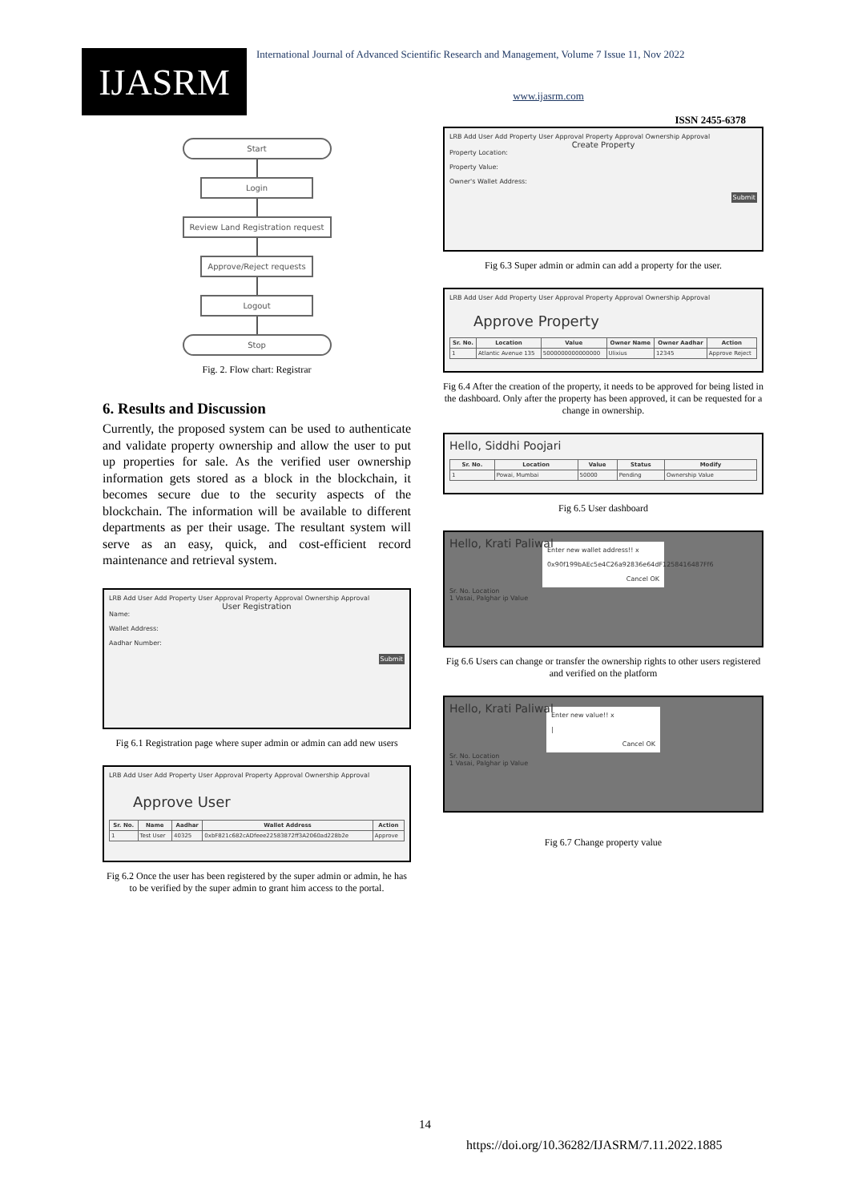IJASRM
International Journal of Advanced Scientific Research and Management, Volume 7 Issue 11, Nov 2022
www.ijasrm.com
ISSN 2455-6378
Start
Login
Review Land Registration request
Approve/Reject requests
Logout
Stop
Fig. 2. Flow chart: Registrar
6. Results and Discussion
Currently, the proposed system can be used to authenticate and validate property ownership and allow the user to put up properties for sale. As the verified user ownership information gets stored as a block in the blockchain, it becomes secure due to the security aspects of the blockchain. The information will be available to different departments as per their usage. The resultant system will serve as an easy, quick, and cost-efficient record maintenance and retrieval system.
LRB Add User Add Property User Approval Property Approval Ownership Approval
User Registration
Name:
Wallet Address:
Aadhar Number:
Submit
Fig 6.1 Registration page where super admin or admin can add new users
LRB Add User Add Property User Approval Property Approval Ownership Approval
Approve User
| Sr. No. | Name | Aadhar | Wallet Address | Action |
| --- | --- | --- | --- | --- |
| 1 | Test User | 40325 | 0xbF821c682cADfeee22583872ff3A2060ad228b2e | Approve |
Fig 6.2 Once the user has been registered by the super admin or admin, he has to be verified by the super admin to grant him access to the portal.
LRB Add User Add Property User Approval Property Approval Ownership Approval
Create Property
Property Location:
Property Value:
Owner's Wallet Address:
Submit
Fig 6.3 Super admin or admin can add a property for the user.
LRB Add User Add Property User Approval Property Approval Ownership Approval
Approve Property
| Sr. No. | Location | Value | Owner Name | Owner Aadhar | Action |
| --- | --- | --- | --- | --- | --- |
| 1 | Atlantic Avenue 135 | 5000000000000000 | Ulixius | 12345 | Approve Reject |
Fig 6.4 After the creation of the property, it needs to be approved for being listed in the dashboard. Only after the property has been approved, it can be requested for a change in ownership.
Hello, Siddhi Poojari
| Sr. No. | Location | Value | Status | Modify |
| --- | --- | --- | --- | --- |
| 1 | Powai, Mumbai | 50000 | Pending | Ownership Value |
Fig 6.5 User dashboard
Hello, Krati Paliwal
Enter new wallet address!! x
0x90f199bAEc5e4C26a92836e64dF1258416487Ff6
Cancel OK
Sr. No. Location
1 Vasai, Palghar ip Value
Fig 6.6 Users can change or transfer the ownership rights to other users registered and verified on the platform
Hello, Krati Paliwal
Enter new value!! x
|
Cancel OK
Sr. No. Location
1 Vasai, Palghar ip Value
Fig 6.7 Change property value
14
https://doi.org/10.36282/IJASRM/7.11.2022.1885